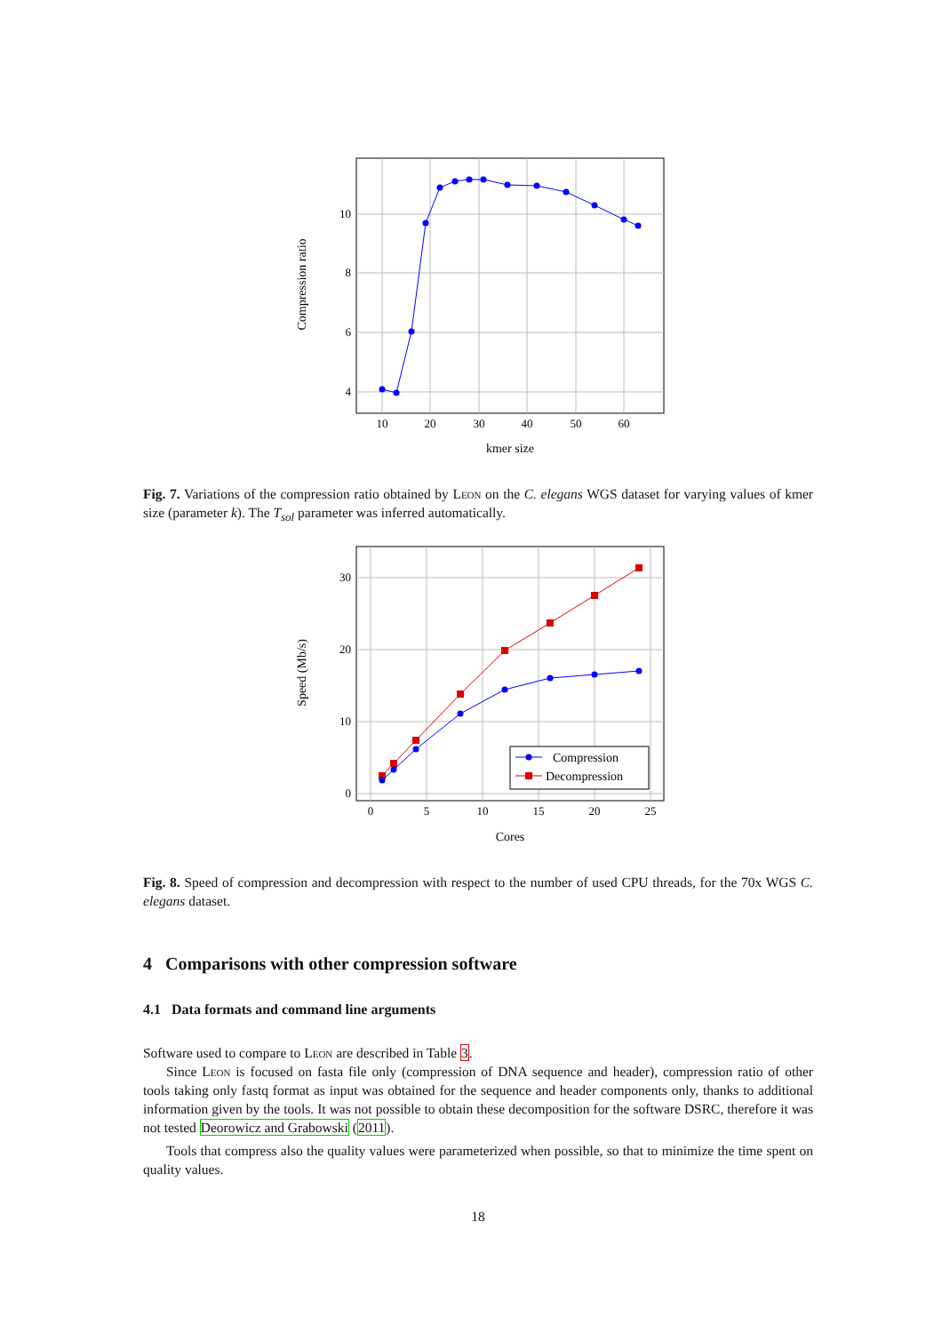Compression ratio
10
20
30
40
50
60
10
8
6
4
kmer size
Fig. 7. Variations of the compression ratio obtained by Leon on the C. elegans WGS dataset for varying values of kmer size (parameter k). The T<sub>sol</sub> parameter was inferred automatically.
Speed (Mb/s)
0
5
10
15
20
25
30
20
10
0
Cores
Compression
Decompression
Fig. 8. Speed of compression and decompression with respect to the number of used CPU threads, for the 70x WGS C. elegans dataset.
4 Comparisons with other compression software
4.1 Data formats and command line arguments
Software used to compare to Leon are described in Table 3.
Since Leon is focused on fasta file only (compression of DNA sequence and header), compression ratio of other tools taking only fastq format as input was obtained for the sequence and header components only, thanks to additional information given by the tools. It was not possible to obtain these decomposition for the software DSRC, therefore it was not tested Deorowicz and Grabowski (2011).
Tools that compress also the quality values were parameterized when possible, so that to minimize the time spent on quality values.
18